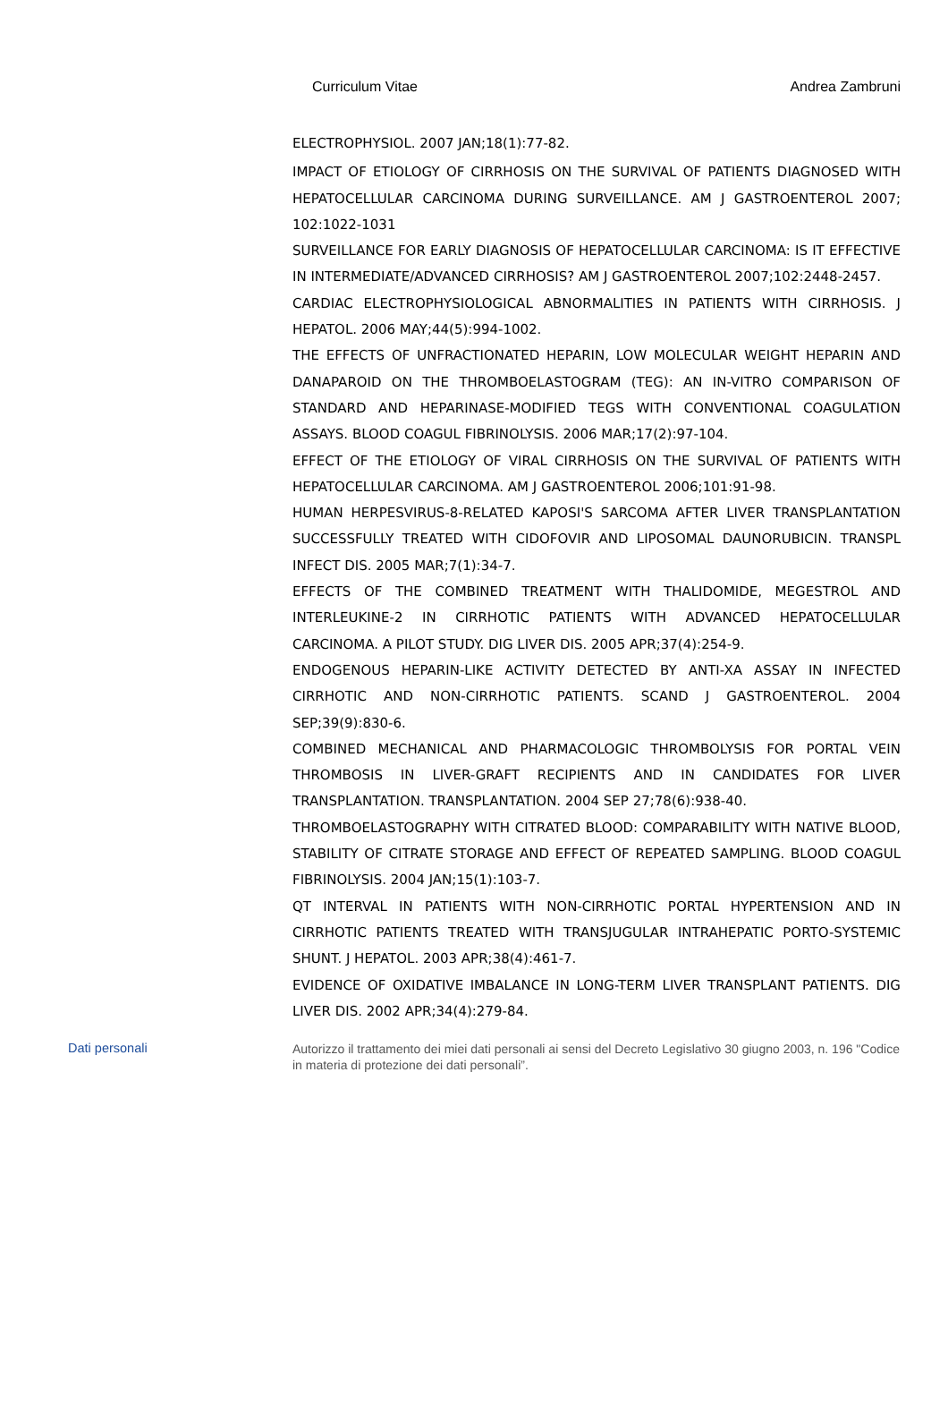Curriculum Vitae Andrea Zambruni
ELECTROPHYSIOL. 2007 JAN;18(1):77-82.
IMPACT OF ETIOLOGY OF CIRRHOSIS ON THE SURVIVAL OF PATIENTS DIAGNOSED WITH HEPATOCELLULAR CARCINOMA DURING SURVEILLANCE. AM J GASTROENTEROL 2007; 102:1022-1031
SURVEILLANCE FOR EARLY DIAGNOSIS OF HEPATOCELLULAR CARCINOMA: IS IT EFFECTIVE IN INTERMEDIATE/ADVANCED CIRRHOSIS? AM J GASTROENTEROL 2007;102:2448-2457.
CARDIAC ELECTROPHYSIOLOGICAL ABNORMALITIES IN PATIENTS WITH CIRRHOSIS. J HEPATOL. 2006 MAY;44(5):994-1002.
THE EFFECTS OF UNFRACTIONATED HEPARIN, LOW MOLECULAR WEIGHT HEPARIN AND DANAPAROID ON THE THROMBOELASTOGRAM (TEG): AN IN-VITRO COMPARISON OF STANDARD AND HEPARINASE-MODIFIED TEGS WITH CONVENTIONAL COAGULATION ASSAYS. BLOOD COAGUL FIBRINOLYSIS. 2006 MAR;17(2):97-104.
EFFECT OF THE ETIOLOGY OF VIRAL CIRRHOSIS ON THE SURVIVAL OF PATIENTS WITH HEPATOCELLULAR CARCINOMA. AM J GASTROENTEROL 2006;101:91-98.
HUMAN HERPESVIRUS-8-RELATED KAPOSI'S SARCOMA AFTER LIVER TRANSPLANTATION SUCCESSFULLY TREATED WITH CIDOFOVIR AND LIPOSOMAL DAUNORUBICIN. TRANSPL INFECT DIS. 2005 MAR;7(1):34-7.
EFFECTS OF THE COMBINED TREATMENT WITH THALIDOMIDE, MEGESTROL AND INTERLEUKINE-2 IN CIRRHOTIC PATIENTS WITH ADVANCED HEPATOCELLULAR CARCINOMA. A PILOT STUDY. DIG LIVER DIS. 2005 APR;37(4):254-9.
ENDOGENOUS HEPARIN-LIKE ACTIVITY DETECTED BY ANTI-XA ASSAY IN INFECTED CIRRHOTIC AND NON-CIRRHOTIC PATIENTS. SCAND J GASTROENTEROL. 2004 SEP;39(9):830-6.
COMBINED MECHANICAL AND PHARMACOLOGIC THROMBOLYSIS FOR PORTAL VEIN THROMBOSIS IN LIVER-GRAFT RECIPIENTS AND IN CANDIDATES FOR LIVER TRANSPLANTATION. TRANSPLANTATION. 2004 SEP 27;78(6):938-40.
THROMBOELASTOGRAPHY WITH CITRATED BLOOD: COMPARABILITY WITH NATIVE BLOOD, STABILITY OF CITRATE STORAGE AND EFFECT OF REPEATED SAMPLING. BLOOD COAGUL FIBRINOLYSIS. 2004 JAN;15(1):103-7.
QT INTERVAL IN PATIENTS WITH NON-CIRRHOTIC PORTAL HYPERTENSION AND IN CIRRHOTIC PATIENTS TREATED WITH TRANSJUGULAR INTRAHEPATIC PORTO-SYSTEMIC SHUNT. J HEPATOL. 2003 APR;38(4):461-7.
EVIDENCE OF OXIDATIVE IMBALANCE IN LONG-TERM LIVER TRANSPLANT PATIENTS. DIG LIVER DIS. 2002 APR;34(4):279-84.
Dati personali
Autorizzo il trattamento dei miei dati personali ai sensi del Decreto Legislativo 30 giugno 2003, n. 196 "Codice in materia di protezione dei dati personali”.